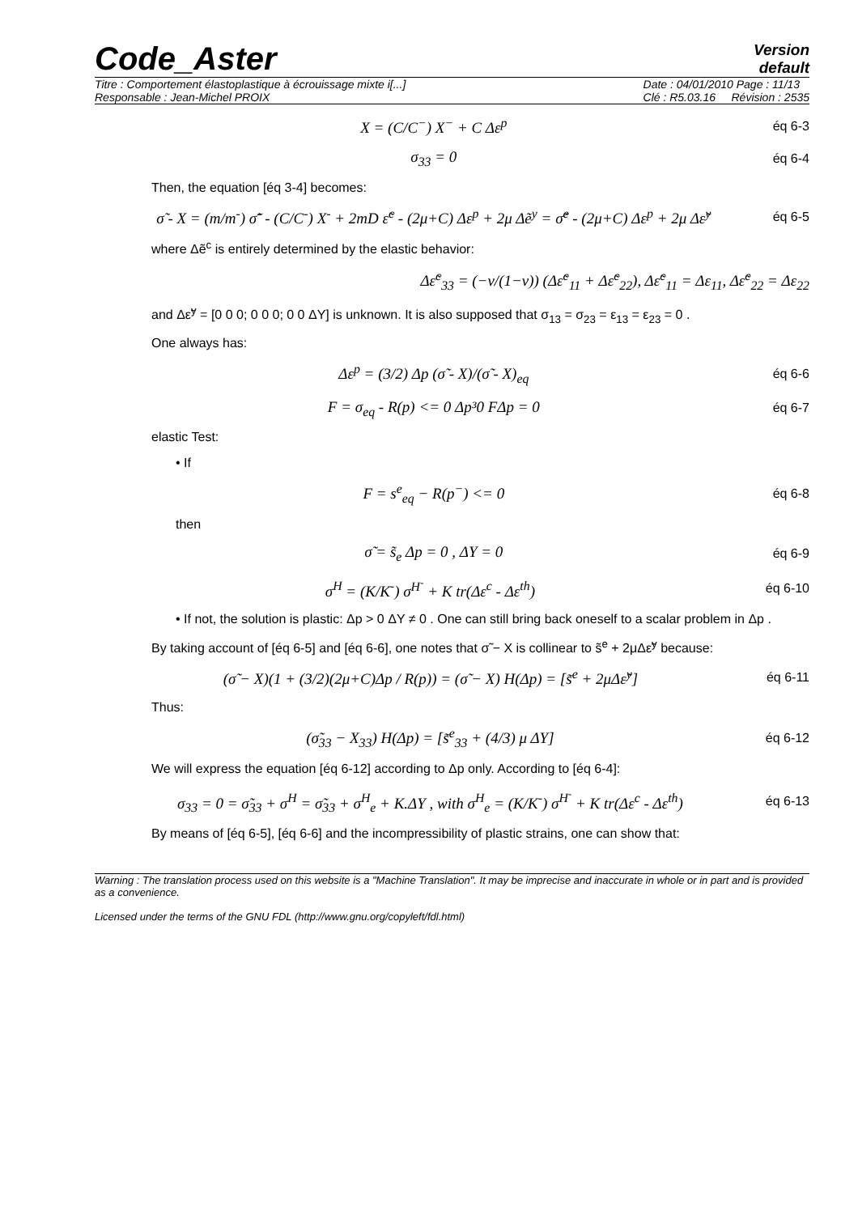Code_Aster
Version
default
Titre : Comportement élastoplastique à écrouissage mixte i[...]
Responsable : Jean-Michel PROIX Date : 04/01/2010 Page : 11/13
Clé : R5.03.16 Révision : 2535
X = (C/C<sup>−</sup>) X<sup>−</sup> + C Δε<sup>p</sup> éq 6-3
σ<sub>33</sub> = 0 éq 6-4
Then, the equation [éq 3-4] becomes:
σ̃ - X = (m/m<sup>-</sup>) σ̃<sup>-</sup> - (C/C<sup>-</sup>) X<sup>-</sup> + 2mD ε̃<sup>c</sup> - (2μ+C) Δε<sup>p</sup> + 2μ Δẽ<sup>y</sup> = σ̃<sup>e</sup> - (2μ+C) Δε<sup>p</sup> + 2μ Δε̃<sup>y</sup> éq 6-5
where Δẽ<sup>c</sup> is entirely determined by the elastic behavior:
Δε̃<sup>c</sup><sub>33</sub> = (−ν/(1−ν)) (Δε̃<sup>c</sup><sub>11</sub> + Δε̃<sup>c</sup><sub>22</sub>), Δε̃<sup>c</sup><sub>11</sub> = Δε<sub>11</sub>, Δε̃<sup>c</sup><sub>22</sub> = Δε<sub>22</sub>
and Δε̃<sup>y</sup> = [0 0 0; 0 0 0; 0 0 ΔY] is unknown. It is also supposed that σ<sub>13</sub> = σ<sub>23</sub> = ε<sub>13</sub> = ε<sub>23</sub> = 0 .
One always has:
Δε<sup>p</sup> = (3/2) Δp (σ̃ - X)/(σ̃ - X)<sub>eq</sub> éq 6-6
F = σ<sub>eq</sub> - R(p) <= 0 Δp³0 FΔp = 0 éq 6-7
elastic Test:
• If
F = s<sup>e</sup><sub>eq</sub> − R(p<sup>−</sup>) <= 0 éq 6-8
then
σ̃ = s̃<sub>e</sub> Δp = 0 , ΔY = 0 éq 6-9
σ<sup>H</sup> = (K/K<sup>-</sup>) σ<sup>H<sup>-</sup></sup> + K tr(Δε<sup>c</sup> - Δε<sup>th</sup>) éq 6-10
• If not, the solution is plastic: Δp > 0 ΔY ≠ 0 . One can still bring back oneself to a scalar problem in Δp .
By taking account of [éq 6-5] and [éq 6-6], one notes that σ̃ − X is collinear to s̃<sup>e</sup> + 2μΔε̃<sup>y</sup> because:
(σ̃ − X)(1 + (3/2)(2μ+C)Δp / R(p)) = (σ̃ − X) H(Δp) = [s̃<sup>e</sup> + 2μΔε̃<sup>y</sup>] éq 6-11
Thus:
(σ̃<sub>33</sub> − X<sub>33</sub>) H(Δp) = [s̃<sup>e</sup><sub>33</sub> + (4/3) μ ΔY] éq 6-12
We will express the equation [éq 6-12] according to Δp only. According to [éq 6-4]:
σ<sub>33</sub> = 0 = σ̃<sub>33</sub> + σ<sup>H</sup> = σ̃<sub>33</sub> + σ<sup>H</sup><sub>e</sub> + K.ΔY , with σ<sup>H</sup><sub>e</sub> = (K/K<sup>-</sup>) σ<sup>H<sup>-</sup></sup> + K tr(Δε<sup>c</sup> - Δε<sup>th</sup>) éq 6-13
By means of [éq 6-5], [éq 6-6] and the incompressibility of plastic strains, one can show that:
Warning : The translation process used on this website is a "Machine Translation". It may be imprecise and inaccurate in whole or in part and is provided as a convenience.
Licensed under the terms of the GNU FDL (http://www.gnu.org/copyleft/fdl.html)